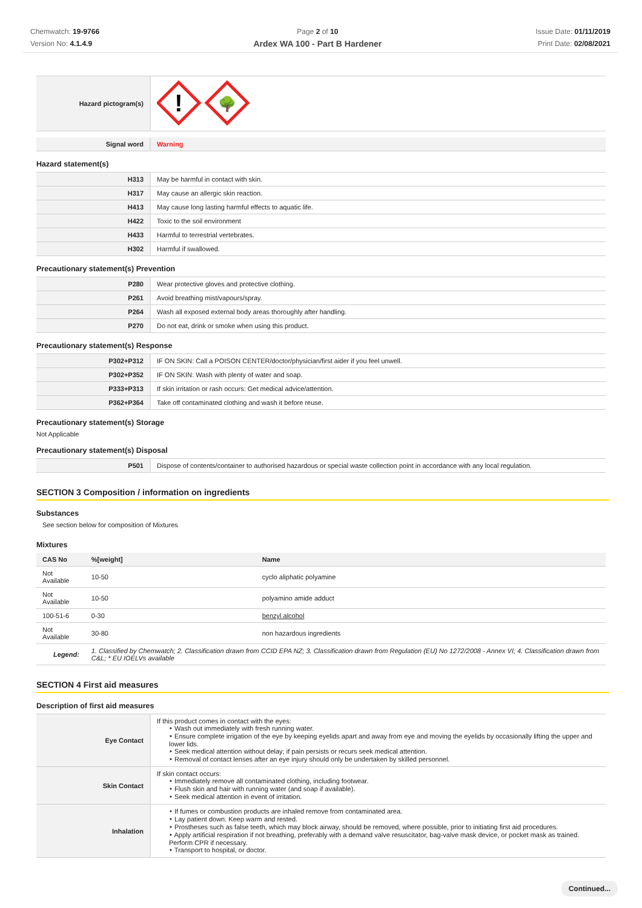Chemwatch: 19-9766
Version No: 4.1.4.9
Page 2 of 10
Ardex WA 100 - Part B Hardener
Issue Date: 01/11/2019
Print Date: 02/08/2021
| Hazard pictogram(s) | ! 🌳 |
| Signal word | Warning |
Hazard statement(s)
| H313 | May be harmful in contact with skin. |
| H317 | May cause an allergic skin reaction. |
| H413 | May cause long lasting harmful effects to aquatic life. |
| H422 | Toxic to the soil environment |
| H433 | Harmful to terrestrial vertebrates. |
| H302 | Harmful if swallowed. |
Precautionary statement(s) Prevention
| P280 | Wear protective gloves and protective clothing. |
| P261 | Avoid breathing mist/vapours/spray. |
| P264 | Wash all exposed external body areas thoroughly after handling. |
| P270 | Do not eat, drink or smoke when using this product. |
Precautionary statement(s) Response
| P302+P312 | IF ON SKIN: Call a POISON CENTER/doctor/physician/first aider if you feel unwell. |
| P302+P352 | IF ON SKIN: Wash with plenty of water and soap. |
| P333+P313 | If skin irritation or rash occurs: Get medical advice/attention. |
| P362+P364 | Take off contaminated clothing and wash it before reuse. |
Precautionary statement(s) Storage
Not Applicable
Precautionary statement(s) Disposal
| P501 | Dispose of contents/container to authorised hazardous or special waste collection point in accordance with any local regulation. |
SECTION 3 Composition / information on ingredients
Substances
See section below for composition of Mixtures
Mixtures
| CAS No | %[weight] | Name |
| --- | --- | --- |
| Not Available | 10-50 | cyclo aliphatic polyamine |
| Not Available | 10-50 | polyamino amide adduct |
| 100-51-6 | 0-30 | benzyl alcohol |
| Not Available | 30-80 | non hazardous ingredients |
| Legend: | 1. Classified by Chemwatch; 2. Classification drawn from CCID EPA NZ; 3. Classification drawn from Regulation (EU) No 1272/2008 - Annex VI; 4. Classification drawn from C&L; * EU IOELVs available | |
SECTION 4 First aid measures
Description of first aid measures
| Eye Contact | If this product comes in contact with the eyes: ‣ Wash out immediately with fresh running water. ‣ Ensure complete irrigation of the eye by keeping eyelids apart and away from eye and moving the eyelids by occasionally lifting the upper and lower lids. ‣ Seek medical attention without delay; if pain persists or recurs seek medical attention. ‣ Removal of contact lenses after an eye injury should only be undertaken by skilled personnel. |
| Skin Contact | If skin contact occurs: ‣ Immediately remove all contaminated clothing, including footwear. ‣ Flush skin and hair with running water (and soap if available). ‣ Seek medical attention in event of irritation. |
| Inhalation | ‣ If fumes or combustion products are inhaled remove from contaminated area. ‣ Lay patient down. Keep warm and rested. ‣ Prostheses such as false teeth, which may block airway, should be removed, where possible, prior to initiating first aid procedures. ‣ Apply artificial respiration if not breathing, preferably with a demand valve resuscitator, bag-valve mask device, or pocket mask as trained. Perform CPR if necessary. ‣ Transport to hospital, or doctor. |
Continued...